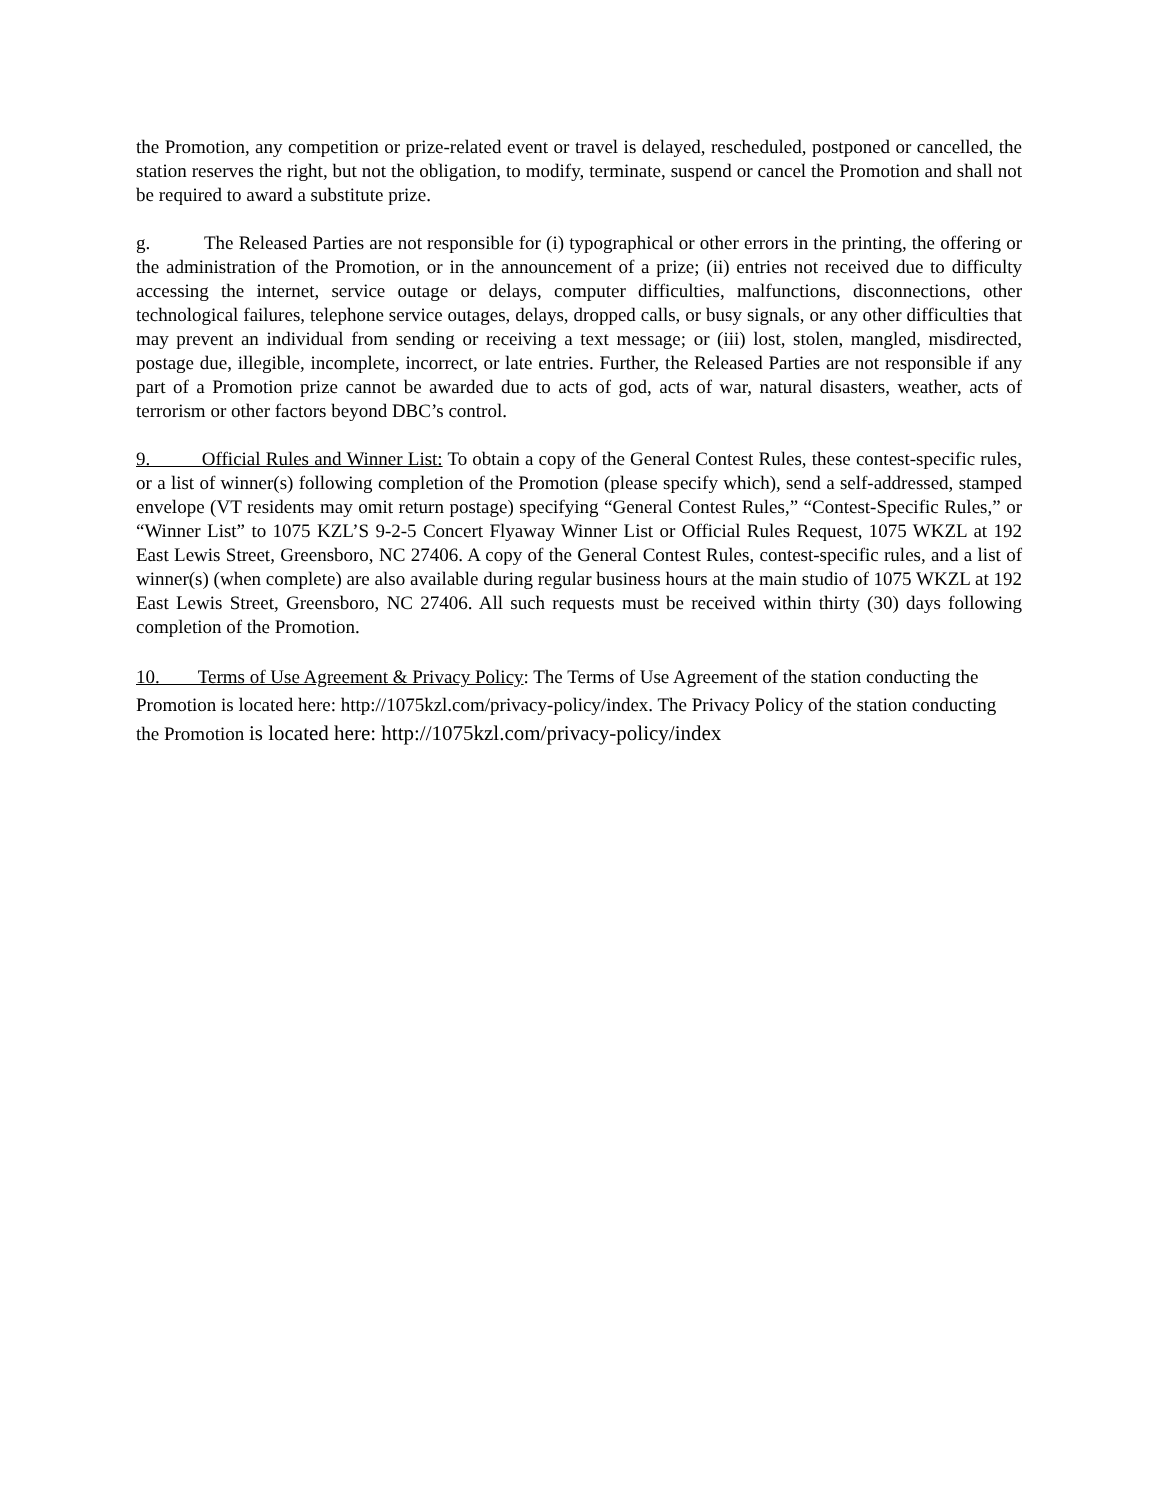the Promotion, any competition or prize-related event or travel is delayed, rescheduled, postponed or cancelled, the station reserves the right, but not the obligation, to modify, terminate, suspend or cancel the Promotion and shall not be required to award a substitute prize.
g. The Released Parties are not responsible for (i) typographical or other errors in the printing, the offering or the administration of the Promotion, or in the announcement of a prize; (ii) entries not received due to difficulty accessing the internet, service outage or delays, computer difficulties, malfunctions, disconnections, other technological failures, telephone service outages, delays, dropped calls, or busy signals, or any other difficulties that may prevent an individual from sending or receiving a text message; or (iii) lost, stolen, mangled, misdirected, postage due, illegible, incomplete, incorrect, or late entries. Further, the Released Parties are not responsible if any part of a Promotion prize cannot be awarded due to acts of god, acts of war, natural disasters, weather, acts of terrorism or other factors beyond DBC’s control.
9. Official Rules and Winner List: To obtain a copy of the General Contest Rules, these contest-specific rules, or a list of winner(s) following completion of the Promotion (please specify which), send a self-addressed, stamped envelope (VT residents may omit return postage) specifying “General Contest Rules,” “Contest-Specific Rules,” or “Winner List” to 1075 KZL’S 9-2-5 Concert Flyaway Winner List or Official Rules Request, 1075 WKZL at 192 East Lewis Street, Greensboro, NC 27406. A copy of the General Contest Rules, contest-specific rules, and a list of winner(s) (when complete) are also available during regular business hours at the main studio of 1075 WKZL at 192 East Lewis Street, Greensboro, NC 27406. All such requests must be received within thirty (30) days following completion of the Promotion.
10. Terms of Use Agreement & Privacy Policy: The Terms of Use Agreement of the station conducting the Promotion is located here: http://1075kzl.com/privacy-policy/index. The Privacy Policy of the station conducting the Promotion is located here: http://1075kzl.com/privacy-policy/index